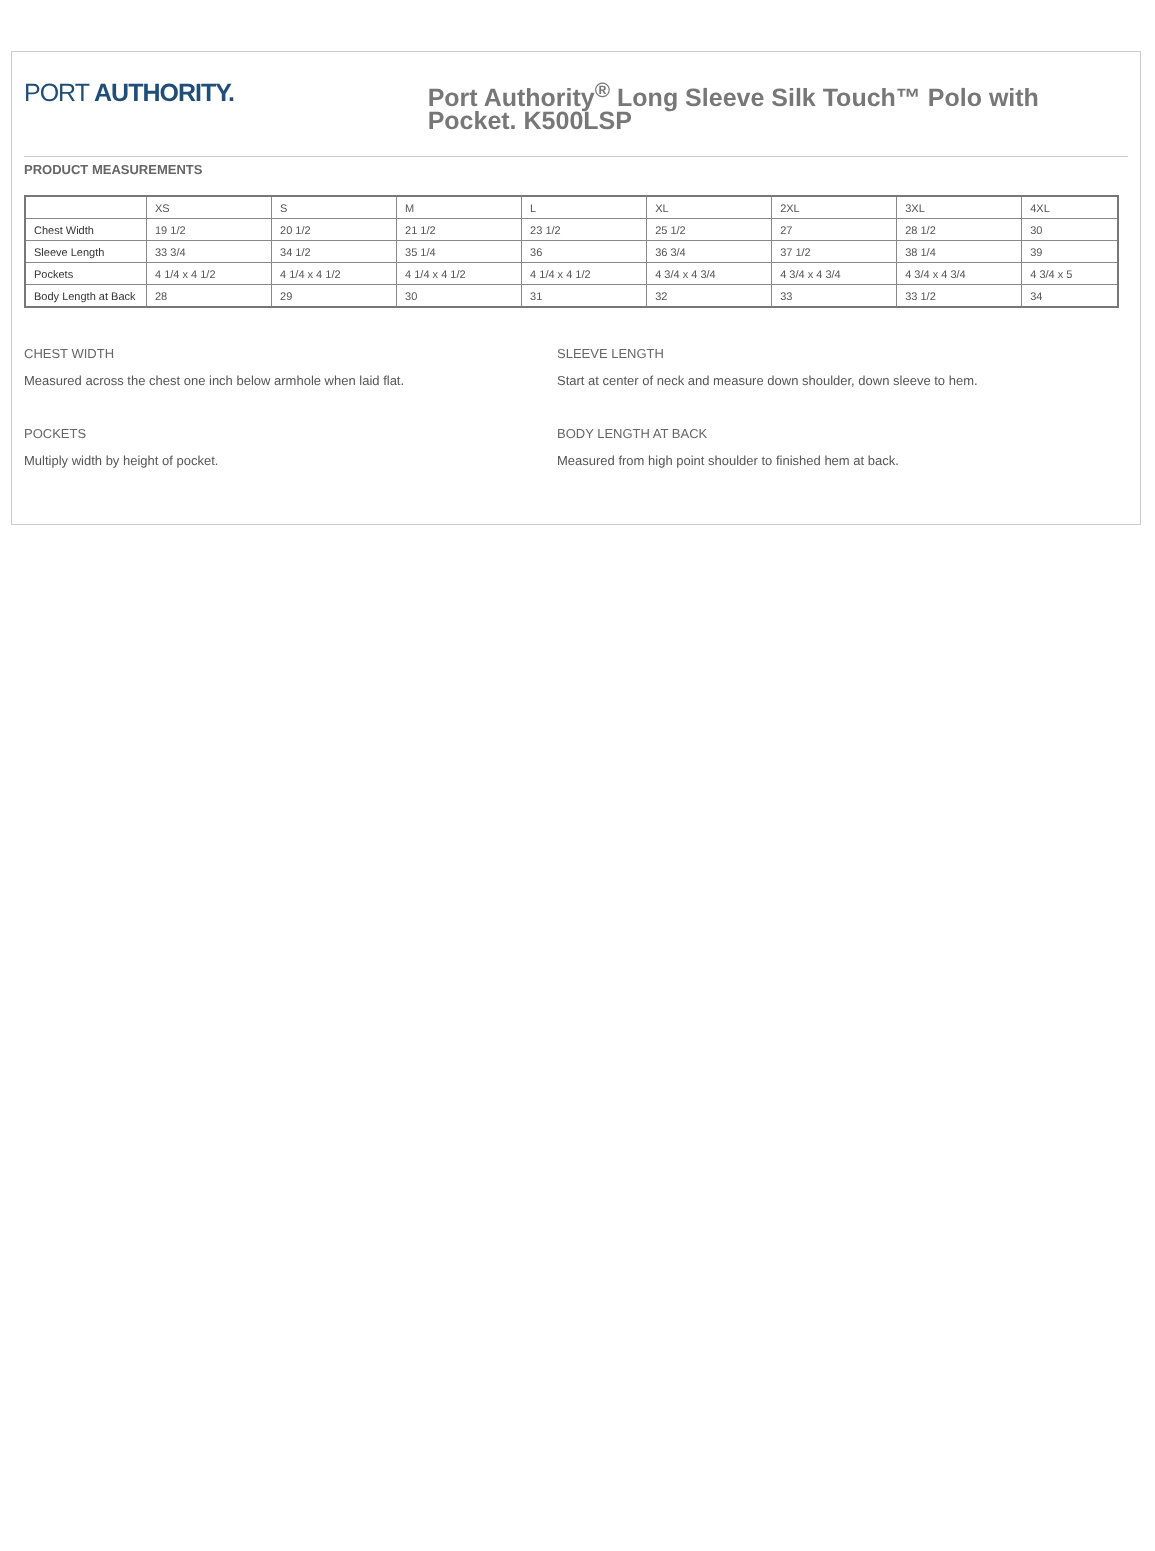PORT AUTHORITY.
Port Authority<sup>®</sup> Long Sleeve Silk Touch™ Polo with Pocket. K500LSP
PRODUCT MEASUREMENTS
| | XS | S | M | L | XL | 2XL | 3XL | 4XL |
| Chest Width | 19 1/2 | 20 1/2 | 21 1/2 | 23 1/2 | 25 1/2 | 27 | 28 1/2 | 30 |
| Sleeve Length | 33 3/4 | 34 1/2 | 35 1/4 | 36 | 36 3/4 | 37 1/2 | 38 1/4 | 39 |
| Pockets | 4 1/4 x 4 1/2 | 4 1/4 x 4 1/2 | 4 1/4 x 4 1/2 | 4 1/4 x 4 1/2 | 4 3/4 x 4 3/4 | 4 3/4 x 4 3/4 | 4 3/4 x 4 3/4 | 4 3/4 x 5 |
| Body Length at Back | 28 | 29 | 30 | 31 | 32 | 33 | 33 1/2 | 34 |
CHEST WIDTH
Measured across the chest one inch below armhole when laid flat.
POCKETS
Multiply width by height of pocket.
SLEEVE LENGTH
Start at center of neck and measure down shoulder, down sleeve to hem.
BODY LENGTH AT BACK
Measured from high point shoulder to finished hem at back.